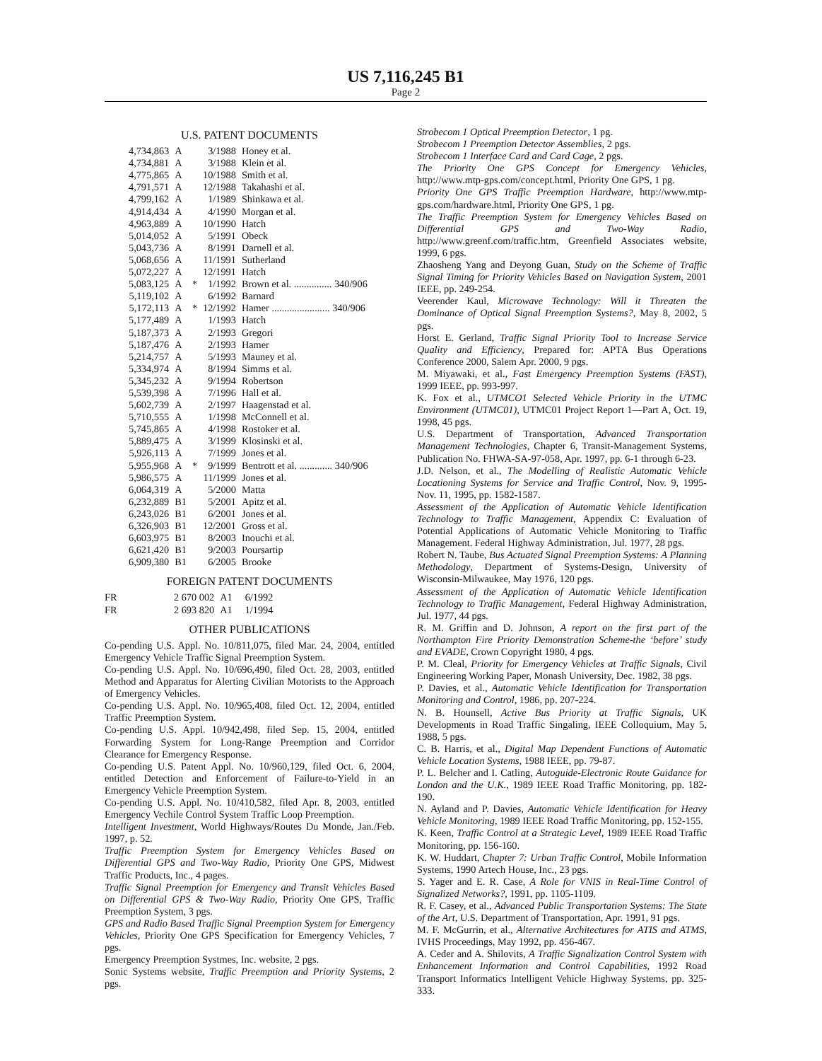US 7,116,245 B1
Page 2
U.S. PATENT DOCUMENTS
| 4,734,863 | A | | 3/1988 | Honey et al. |
| 4,734,881 | A | | 3/1988 | Klein et al. |
| 4,775,865 | A | | 10/1988 | Smith et al. |
| 4,791,571 | A | | 12/1988 | Takahashi et al. |
| 4,799,162 | A | | 1/1989 | Shinkawa et al. |
| 4,914,434 | A | | 4/1990 | Morgan et al. |
| 4,963,889 | A | | 10/1990 | Hatch |
| 5,014,052 | A | | 5/1991 | Obeck |
| 5,043,736 | A | | 8/1991 | Darnell et al. |
| 5,068,656 | A | | 11/1991 | Sutherland |
| 5,072,227 | A | | 12/1991 | Hatch |
| 5,083,125 | A | * | 1/1992 | Brown et al. ............... 340/906 |
| 5,119,102 | A | | 6/1992 | Barnard |
| 5,172,113 | A | * | 12/1992 | Hamer ....................... 340/906 |
| 5,177,489 | A | | 1/1993 | Hatch |
| 5,187,373 | A | | 2/1993 | Gregori |
| 5,187,476 | A | | 2/1993 | Hamer |
| 5,214,757 | A | | 5/1993 | Mauney et al. |
| 5,334,974 | A | | 8/1994 | Simms et al. |
| 5,345,232 | A | | 9/1994 | Robertson |
| 5,539,398 | A | | 7/1996 | Hall et al. |
| 5,602,739 | A | | 2/1997 | Haagenstad et al. |
| 5,710,555 | A | | 1/1998 | McConnell et al. |
| 5,745,865 | A | | 4/1998 | Rostoker et al. |
| 5,889,475 | A | | 3/1999 | Klosinski et al. |
| 5,926,113 | A | | 7/1999 | Jones et al. |
| 5,955,968 | A | * | 9/1999 | Bentrott et al. ............. 340/906 |
| 5,986,575 | A | | 11/1999 | Jones et al. |
| 6,064,319 | A | | 5/2000 | Matta |
| 6,232,889 | B1 | | 5/2001 | Apitz et al. |
| 6,243,026 | B1 | | 6/2001 | Jones et al. |
| 6,326,903 | B1 | | 12/2001 | Gross et al. |
| 6,603,975 | B1 | | 8/2003 | Inouchi et al. |
| 6,621,420 | B1 | | 9/2003 | Poursartip |
| 6,909,380 | B1 | | 6/2005 | Brooke |
FOREIGN PATENT DOCUMENTS
| FR | 2 670 002 | A1 | 6/1992 |
| FR | 2 693 820 | A1 | 1/1994 |
OTHER PUBLICATIONS
Co-pending U.S. Appl. No. 10/811,075, filed Mar. 24, 2004, entitled Emergency Vehicle Traffic Signal Preemption System.
Co-pending U.S. Appl. No. 10/696,490, filed Oct. 28, 2003, entitled Method and Apparatus for Alerting Civilian Motorists to the Approach of Emergency Vehicles.
Co-pending U.S. Appl. No. 10/965,408, filed Oct. 12, 2004, entitled Traffic Preemption System.
Co-pending U.S. Appl. 10/942,498, filed Sep. 15, 2004, entitled Forwarding System for Long-Range Preemption and Corridor Clearance for Emergency Response.
Co-pending U.S. Patent Appl. No. 10/960,129, filed Oct. 6, 2004, entitled Detection and Enforcement of Failure-to-Yield in an Emergency Vehicle Preemption System.
Co-pending U.S. Appl. No. 10/410,582, filed Apr. 8, 2003, entitled Emergency Vechile Control System Traffic Loop Preemption.
Intelligent Investment, World Highways/Routes Du Monde, Jan./Feb. 1997, p. 52.
Traffic Preemption System for Emergency Vehicles Based on Differential GPS and Two-Way Radio, Priority One GPS, Midwest Traffic Products, Inc., 4 pages.
Traffic Signal Preemption for Emergency and Transit Vehicles Based on Differential GPS & Two-Way Radio, Priority One GPS, Traffic Preemption System, 3 pgs.
GPS and Radio Based Traffic Signal Preemption System for Emergency Vehicles, Priority One GPS Specification for Emergency Vehicles, 7 pgs.
Emergency Preemption Systmes, Inc. website, 2 pgs.
Sonic Systems website, Traffic Preemption and Priority Systems, 2 pgs.
Strobecom 1 Optical Preemption Detector, 1 pg.
Strobecom 1 Preemption Detector Assemblies, 2 pgs.
Strobecom 1 Interface Card and Card Cage, 2 pgs.
The Priority One GPS Concept for Emergency Vehicles, http://www.mtp-gps.com/concept.html, Priority One GPS, 1 pg.
Priority One GPS Traffic Preemption Hardware, http://www.mtp-gps.com/hardware.html, Priority One GPS, 1 pg.
The Traffic Preemption System for Emergency Vehicles Based on Differential GPS and Two-Way Radio, http://www.greenf.com/traffic.htm, Greenfield Associates website, 1999, 6 pgs.
Zhaosheng Yang and Deyong Guan, Study on the Scheme of Traffic Signal Timing for Priority Vehicles Based on Navigation System, 2001 IEEE, pp. 249-254.
Veerender Kaul, Microwave Technology: Will it Threaten the Dominance of Optical Signal Preemption Systems?, May 8, 2002, 5 pgs.
Horst E. Gerland, Traffic Signal Priority Tool to Increase Service Quality and Efficiency, Prepared for: APTA Bus Operations Conference 2000, Salem Apr. 2000, 9 pgs.
M. Miyawaki, et al., Fast Emergency Preemption Systems (FAST), 1999 IEEE, pp. 993-997.
K. Fox et al., UTMCO1 Selected Vehicle Priority in the UTMC Environment (UTMC01), UTMC01 Project Report 1—Part A, Oct. 19, 1998, 45 pgs.
U.S. Department of Transportation, Advanced Transportation Management Technologies, Chapter 6, Transit-Management Systems, Publication No. FHWA-SA-97-058, Apr. 1997, pp. 6-1 through 6-23.
J.D. Nelson, et al., The Modelling of Realistic Automatic Vehicle Locationing Systems for Service and Traffic Control, Nov. 9, 1995-Nov. 11, 1995, pp. 1582-1587.
Assessment of the Application of Automatic Vehicle Identification Technology to Traffic Management, Appendix C: Evaluation of Potential Applications of Automatic Vehicle Monitoring to Traffic Management. Federal Highway Administration, Jul. 1977, 28 pgs.
Robert N. Taube, Bus Actuated Signal Preemption Systems: A Planning Methodology, Department of Systems-Design, University of Wisconsin-Milwaukee, May 1976, 120 pgs.
Assessment of the Application of Automatic Vehicle Identification Technology to Traffic Management, Federal Highway Administration, Jul. 1977, 44 pgs.
R. M. Griffin and D. Johnson, A report on the first part of the Northampton Fire Priority Demonstration Scheme-the ‘before’ study and EVADE, Crown Copyright 1980, 4 pgs.
P. M. Cleal, Priority for Emergency Vehicles at Traffic Signals, Civil Engineering Working Paper, Monash University, Dec. 1982, 38 pgs.
P. Davies, et al., Automatic Vehicle Identification for Transportation Monitoring and Control, 1986, pp. 207-224.
N. B. Hounsell, Active Bus Priority at Traffic Signals, UK Developments in Road Traffic Singaling, IEEE Colloquium, May 5, 1988, 5 pgs.
C. B. Harris, et al., Digital Map Dependent Functions of Automatic Vehicle Location Systems, 1988 IEEE, pp. 79-87.
P. L. Belcher and I. Catling, Autoguide-Electronic Route Guidance for London and the U.K., 1989 IEEE Road Traffic Monitoring, pp. 182-190.
N. Ayland and P. Davies, Automatic Vehicle Identification for Heavy Vehicle Monitoring, 1989 IEEE Road Traffic Monitoring, pp. 152-155.
K. Keen, Traffic Control at a Strategic Level, 1989 IEEE Road Traffic Monitoring, pp. 156-160.
K. W. Huddart, Chapter 7: Urban Traffic Control, Mobile Information Systems, 1990 Artech House, Inc., 23 pgs.
S. Yager and E. R. Case, A Role for VNIS in Real-Time Control of Signalized Networks?, 1991, pp. 1105-1109.
R. F. Casey, et al., Advanced Public Transportation Systems: The State of the Art, U.S. Department of Transportation, Apr. 1991, 91 pgs.
M. F. McGurrin, et al., Alternative Architectures for ATIS and ATMS, IVHS Proceedings, May 1992, pp. 456-467.
A. Ceder and A. Shilovits, A Traffic Signalization Control System with Enhancement Information and Control Capabilities, 1992 Road Transport Informatics Intelligent Vehicle Highway Systems, pp. 325-333.